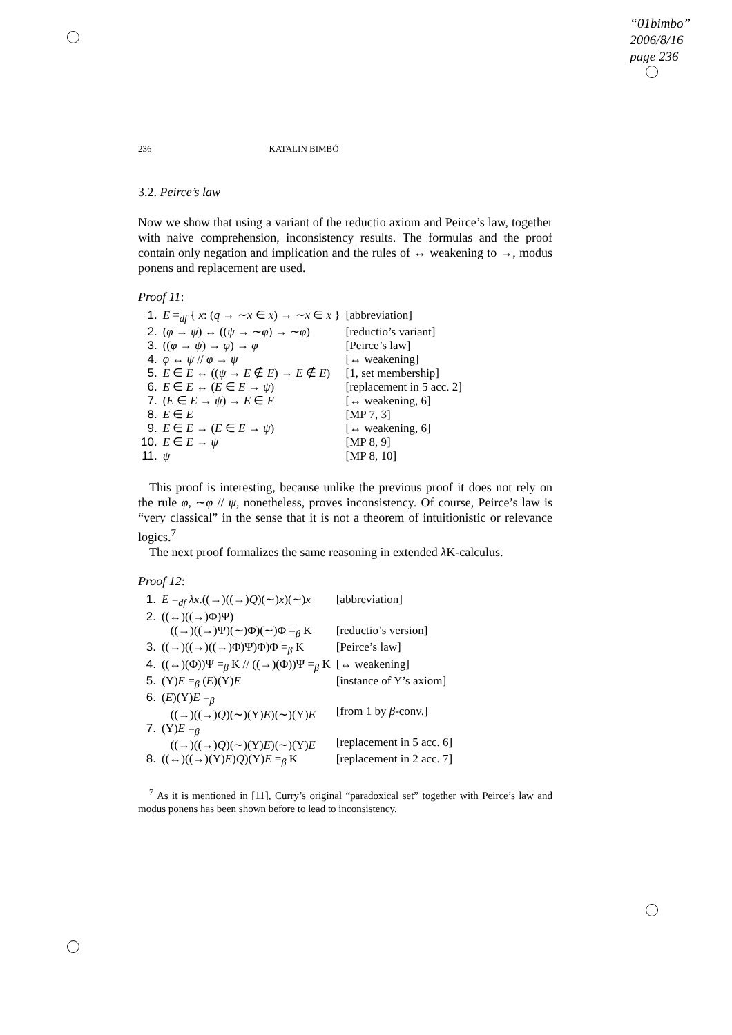“01bimbo”
2006/8/16
page 236
236 KATALIN BIMBÓ
3.2. Peirce’s law
Now we show that using a variant of the reductio axiom and Peirce’s law, together with naive comprehension, inconsistency results. The formulas and the proof contain only negation and implication and the rules of ↔ weakening to →, modus ponens and replacement are used.
Proof 11:
| 1. | E =<sub>df</sub> { x : ( q → ∼ x ∈ x ) → ∼ x ∈ x } | [abbreviation] |
| 2. | ( φ → ψ ) ↔ (( ψ → ∼ φ ) → ∼ φ ) | [reductio’s variant] |
| 3. | (( φ → ψ ) → φ ) → φ | [Peirce’s law] |
| 4. | φ ↔ ψ // φ → ψ | [↔ weakening] |
| 5. | E ∈ E ↔ (( ψ → E ∉ E ) → E ∉ E ) | [1, set membership] |
| 6. | E ∈ E ↔ ( E ∈ E → ψ ) | [replacement in 5 acc. 2] |
| 7. | ( E ∈ E → ψ ) → E ∈ E | [↔ weakening, 6] |
| 8. | E ∈ E | [MP 7, 3] |
| 9. | E ∈ E → ( E ∈ E → ψ ) | [↔ weakening, 6] |
| 10. | E ∈ E → ψ | [MP 8, 9] |
| 11. | ψ | [MP 8, 10] |
This proof is interesting, because unlike the previous proof it does not rely on the rule φ, ∼φ // ψ, nonetheless, proves inconsistency. Of course, Peirce’s law is “very classical” in the sense that it is not a theorem of intuitionistic or relevance logics.<sup>7</sup>
The next proof formalizes the same reasoning in extended λ K-calculus.
Proof 12:
| 1. | E =<sub>df</sub> λx .((→)((→) Q )(∼) x )(∼) x | [abbreviation] |
| 2. | ((↔)((→)Φ)Ψ) ((→)((→)Ψ)(∼)Φ)(∼)Φ =<sub>β</sub> K | [reductio’s version] |
| 3. | ((→)((→)((→)Φ)Ψ)Φ)Φ =<sub>β</sub> K | [Peirce’s law] |
| 4. | ((↔)(Φ))Ψ =<sub>β</sub> K // ((→)(Φ))Ψ =<sub>β</sub> K | [↔ weakening] |
| 5. | (Y) E =<sub>β</sub> ( E )(Y) E | [instance of Y’s axiom] |
| 6. | ( E )(Y) E =<sub>β</sub> ((→)((→) Q )(∼)(Y) E )(∼)(Y) E | [from 1 by β -conv.] |
| 7. | (Y) E =<sub>β</sub> ((→)((→) Q )(∼)(Y) E )(∼)(Y) E | [replacement in 5 acc. 6] |
| 8. | ((↔)((→)(Y) E ) Q )(Y) E =<sub>β</sub> K | [replacement in 2 acc. 7] |
<sup>7</sup> As it is mentioned in [11], Curry’s original “paradoxical set” together with Peirce’s law and modus ponens has been shown before to lead to inconsistency.